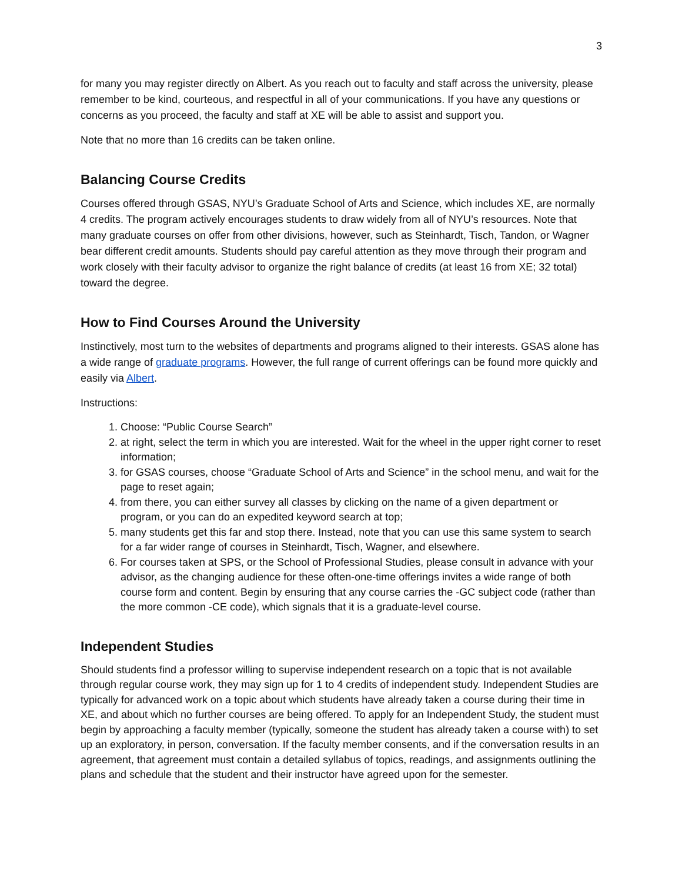3
for many you may register directly on Albert. As you reach out to faculty and staff across the university, please remember to be kind, courteous, and respectful in all of your communications. If you have any questions or concerns as you proceed, the faculty and staff at XE will be able to assist and support you.
Note that no more than 16 credits can be taken online.
Balancing Course Credits
Courses offered through GSAS, NYU’s Graduate School of Arts and Science, which includes XE, are normally 4 credits. The program actively encourages students to draw widely from all of NYU’s resources. Note that many graduate courses on offer from other divisions, however, such as Steinhardt, Tisch, Tandon, or Wagner bear different credit amounts. Students should pay careful attention as they move through their program and work closely with their faculty advisor to organize the right balance of credits (at least 16 from XE; 32 total) toward the degree.
How to Find Courses Around the University
Instinctively, most turn to the websites of departments and programs aligned to their interests. GSAS alone has a wide range of graduate programs. However, the full range of current offerings can be found more quickly and easily via Albert.
Instructions:
1. Choose: “Public Course Search”
2. at right, select the term in which you are interested. Wait for the wheel in the upper right corner to reset information;
3. for GSAS courses, choose “Graduate School of Arts and Science” in the school menu, and wait for the page to reset again;
4. from there, you can either survey all classes by clicking on the name of a given department or program, or you can do an expedited keyword search at top;
5. many students get this far and stop there. Instead, note that you can use this same system to search for a far wider range of courses in Steinhardt, Tisch, Wagner, and elsewhere.
6. For courses taken at SPS, or the School of Professional Studies, please consult in advance with your advisor, as the changing audience for these often-one-time offerings invites a wide range of both course form and content. Begin by ensuring that any course carries the -GC subject code (rather than the more common -CE code), which signals that it is a graduate-level course.
Independent Studies
Should students find a professor willing to supervise independent research on a topic that is not available through regular course work, they may sign up for 1 to 4 credits of independent study. Independent Studies are typically for advanced work on a topic about which students have already taken a course during their time in XE, and about which no further courses are being offered. To apply for an Independent Study, the student must begin by approaching a faculty member (typically, someone the student has already taken a course with) to set up an exploratory, in person, conversation. If the faculty member consents, and if the conversation results in an agreement, that agreement must contain a detailed syllabus of topics, readings, and assignments outlining the plans and schedule that the student and their instructor have agreed upon for the semester.